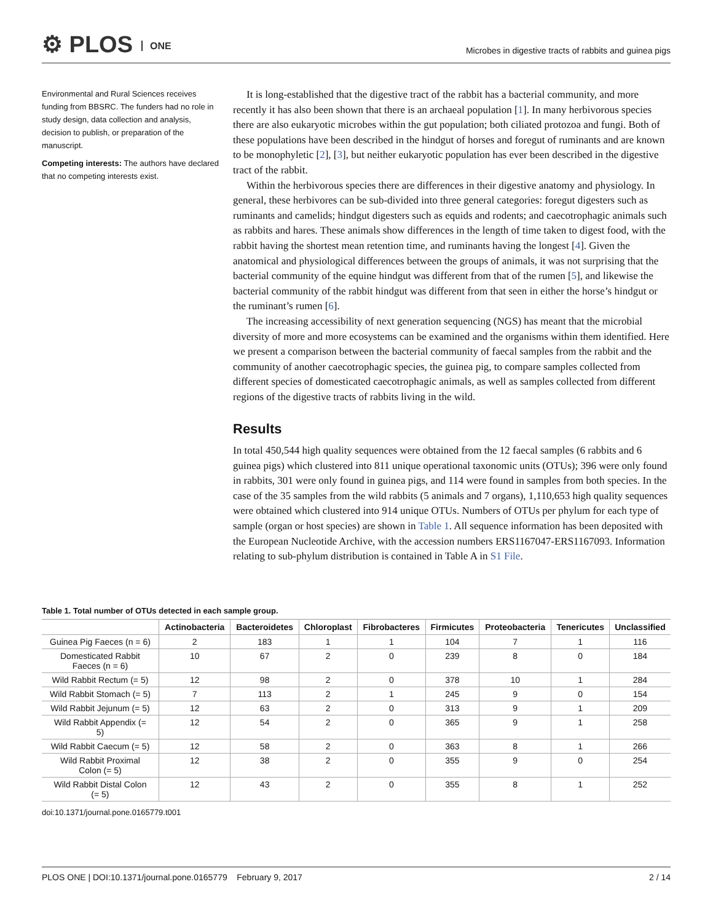⚙ PLOS ONE
Microbes in digestive tracts of rabbits and guinea pigs
Environmental and Rural Sciences receives funding from BBSRC. The funders had no role in study design, data collection and analysis, decision to publish, or preparation of the manuscript.
Competing interests: The authors have declared that no competing interests exist.
It is long-established that the digestive tract of the rabbit has a bacterial community, and more recently it has also been shown that there is an archaeal population [1]. In many herbivorous species there are also eukaryotic microbes within the gut population; both ciliated protozoa and fungi. Both of these populations have been described in the hindgut of horses and foregut of ruminants and are known to be monophyletic [2], [3], but neither eukaryotic population has ever been described in the digestive tract of the rabbit.
Within the herbivorous species there are differences in their digestive anatomy and physiology. In general, these herbivores can be sub-divided into three general categories: foregut digesters such as ruminants and camelids; hindgut digesters such as equids and rodents; and caecotrophagic animals such as rabbits and hares. These animals show differences in the length of time taken to digest food, with the rabbit having the shortest mean retention time, and ruminants having the longest [4]. Given the anatomical and physiological differences between the groups of animals, it was not surprising that the bacterial community of the equine hindgut was different from that of the rumen [5], and likewise the bacterial community of the rabbit hindgut was different from that seen in either the horse’s hindgut or the ruminant’s rumen [6].
The increasing accessibility of next generation sequencing (NGS) has meant that the microbial diversity of more and more ecosystems can be examined and the organisms within them identified. Here we present a comparison between the bacterial community of faecal samples from the rabbit and the community of another caecotrophagic species, the guinea pig, to compare samples collected from different species of domesticated caecotrophagic animals, as well as samples collected from different regions of the digestive tracts of rabbits living in the wild.
Results
In total 450,544 high quality sequences were obtained from the 12 faecal samples (6 rabbits and 6 guinea pigs) which clustered into 811 unique operational taxonomic units (OTUs); 396 were only found in rabbits, 301 were only found in guinea pigs, and 114 were found in samples from both species. In the case of the 35 samples from the wild rabbits (5 animals and 7 organs), 1,110,653 high quality sequences were obtained which clustered into 914 unique OTUs. Numbers of OTUs per phylum for each type of sample (organ or host species) are shown in Table 1. All sequence information has been deposited with the European Nucleotide Archive, with the accession numbers ERS1167047-ERS1167093. Information relating to sub-phylum distribution is contained in Table A in S1 File.
Table 1. Total number of OTUs detected in each sample group.
| | Actinobacteria | Bacteroidetes | Chloroplast | Fibrobacteres | Firmicutes | Proteobacteria | Tenericutes | Unclassified |
| --- | --- | --- | --- | --- | --- | --- | --- | --- |
| Guinea Pig Faeces (n = 6) | 2 | 183 | 1 | 1 | 104 | 7 | 1 | 116 |
| Domesticated Rabbit Faeces (n = 6) | 10 | 67 | 2 | 0 | 239 | 8 | 0 | 184 |
| Wild Rabbit Rectum (= 5) | 12 | 98 | 2 | 0 | 378 | 10 | 1 | 284 |
| Wild Rabbit Stomach (= 5) | 7 | 113 | 2 | 1 | 245 | 9 | 0 | 154 |
| Wild Rabbit Jejunum (= 5) | 12 | 63 | 2 | 0 | 313 | 9 | 1 | 209 |
| Wild Rabbit Appendix (= 5) | 12 | 54 | 2 | 0 | 365 | 9 | 1 | 258 |
| Wild Rabbit Caecum (= 5) | 12 | 58 | 2 | 0 | 363 | 8 | 1 | 266 |
| Wild Rabbit Proximal Colon (= 5) | 12 | 38 | 2 | 0 | 355 | 9 | 0 | 254 |
| Wild Rabbit Distal Colon (= 5) | 12 | 43 | 2 | 0 | 355 | 8 | 1 | 252 |
doi:10.1371/journal.pone.0165779.t001
PLOS ONE | DOI:10.1371/journal.pone.0165779 February 9, 2017 2 / 14